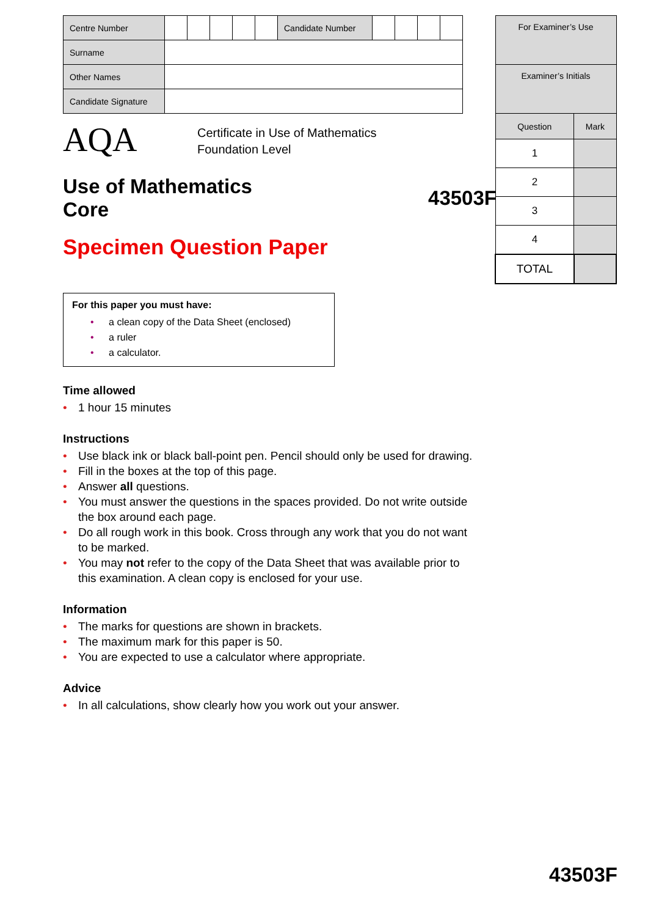| Centre Number | | | | | | Candidate Number | | | | |
| Surname | | | | | | | | | | |
| Other Names | | | | | | | | | | |
| Candidate Signature | | | | | | | | | | |
AQA Certificate in Use of Mathematics
Foundation Level
Use of Mathematics
Core
43503F
Specimen Question Paper
For this paper you must have:
• a clean copy of the Data Sheet (enclosed)
• a ruler
• a calculator.
Time allowed
• 1 hour 15 minutes
Instructions
• Use black ink or black ball-point pen. Pencil should only be used for drawing.
• Fill in the boxes at the top of this page.
• Answer all questions.
• You must answer the questions in the spaces provided. Do not write outside the box around each page.
• Do all rough work in this book. Cross through any work that you do not want to be marked.
• You may not refer to the copy of the Data Sheet that was available prior to this examination. A clean copy is enclosed for your use.
Information
• The marks for questions are shown in brackets.
• The maximum mark for this paper is 50.
• You are expected to use a calculator where appropriate.
Advice
• In all calculations, show clearly how you work out your answer.
| For Examiner’s Use | |
| Examiner’s Initials | |
| Question | Mark |
| 1 | |
| 2 | |
| 3 | |
| 4 | |
| TOTAL | |
43503F